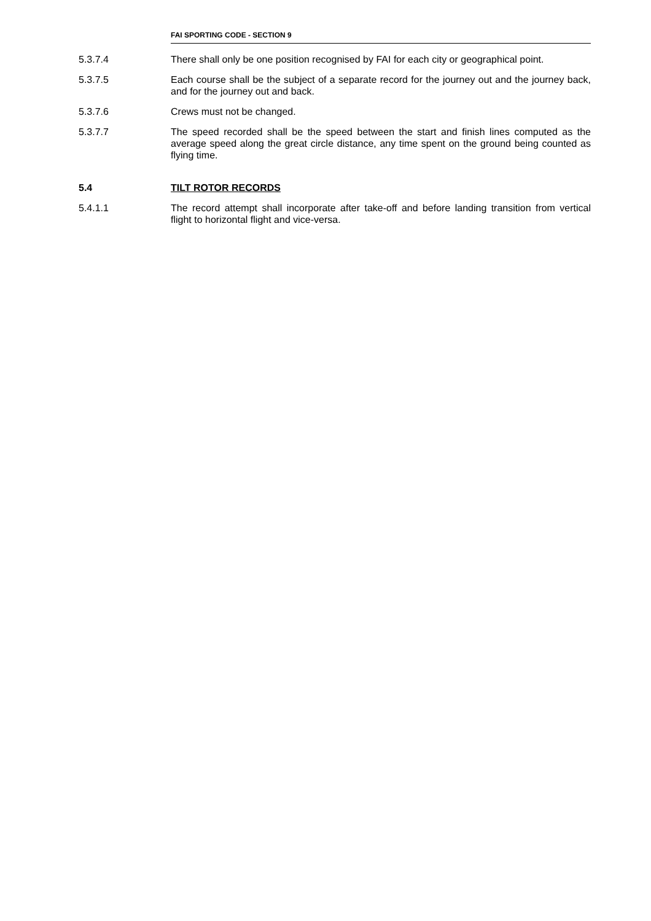FAI SPORTING CODE - SECTION 9
5.3.7.4 There shall only be one position recognised by FAI for each city or geographical point.
5.3.7.5 Each course shall be the subject of a separate record for the journey out and the journey back, and for the journey out and back.
5.3.7.6 Crews must not be changed.
5.3.7.7 The speed recorded shall be the speed between the start and finish lines computed as the average speed along the great circle distance, any time spent on the ground being counted as flying time.
5.4 TILT ROTOR RECORDS
5.4.1.1 The record attempt shall incorporate after take-off and before landing transition from vertical flight to horizontal flight and vice-versa.